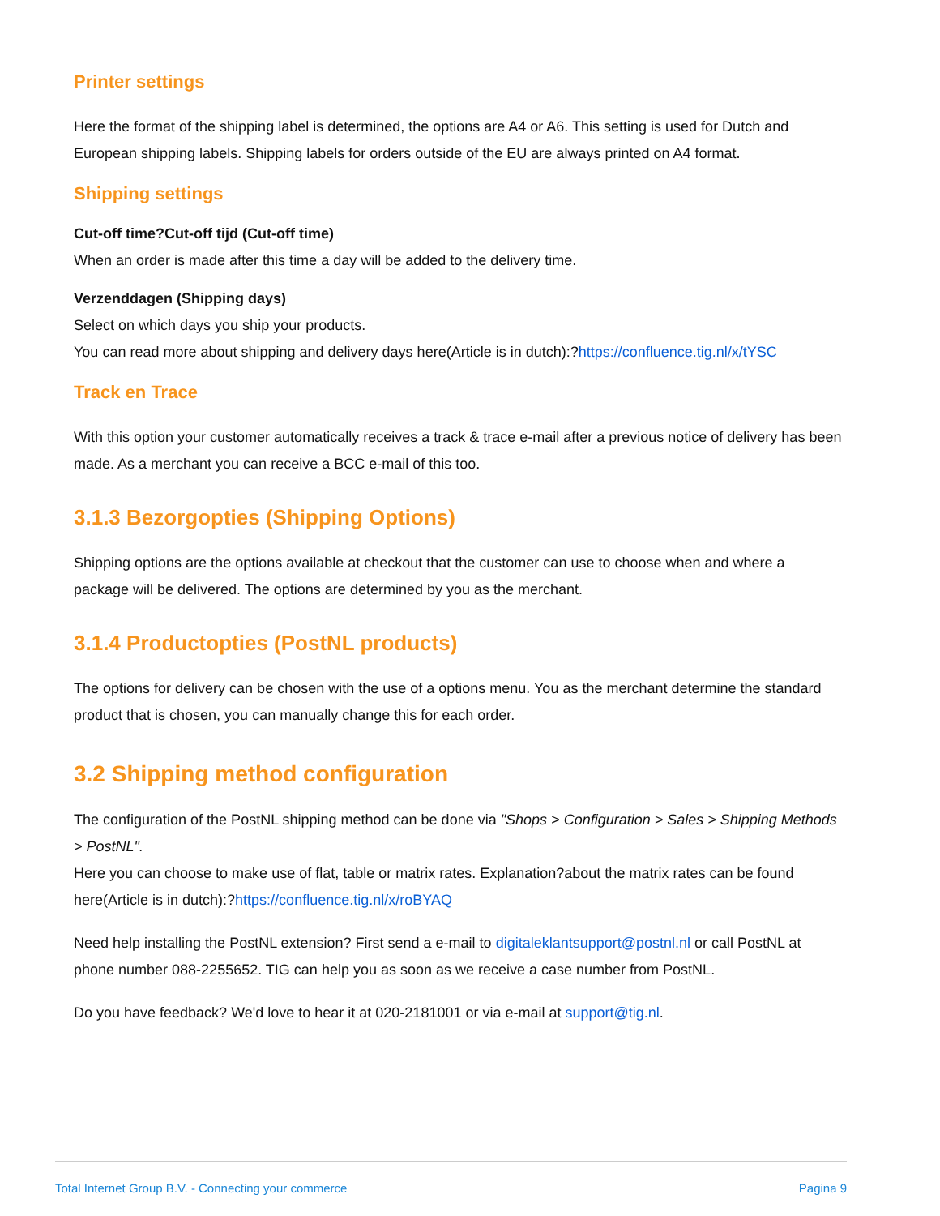Printer settings
Here the format of the shipping label is determined, the options are A4 or A6. This setting is used for Dutch and European shipping labels. Shipping labels for orders outside of the EU are always printed on A4 format.
Shipping settings
Cut-off time?Cut-off tijd (Cut-off time)
When an order is made after this time a day will be added to the delivery time.
Verzenddagen (Shipping days)
Select on which days you ship your products.
You can read more about shipping and delivery days here(Article is in dutch):?https://confluence.tig.nl/x/tYSC
Track en Trace
With this option your customer automatically receives a track & trace e-mail after a previous notice of delivery has been made. As a merchant you can receive a BCC e-mail of this too.
3.1.3 Bezorgopties (Shipping Options)
Shipping options are the options available at checkout that the customer can use to choose when and where a package will be delivered. The options are determined by you as the merchant.
3.1.4 Productopties (PostNL products)
The options for delivery can be chosen with the use of a options menu. You as the merchant determine the standard product that is chosen, you can manually change this for each order.
3.2 Shipping method configuration
The configuration of the PostNL shipping method can be done via "Shops > Configuration > Sales > Shipping Methods > PostNL".
Here you can choose to make use of flat, table or matrix rates. Explanation?about the matrix rates can be found here(Article is in dutch):?https://confluence.tig.nl/x/roBYAQ
Need help installing the PostNL extension? First send a e-mail to digitaleklantsupport@postnl.nl or call PostNL at phone number 088-2255652. TIG can help you as soon as we receive a case number from PostNL.
Do you have feedback? We'd love to hear it at 020-2181001 or via e-mail at support@tig.nl.
Total Internet Group B.V. - Connecting your commerce Pagina 9